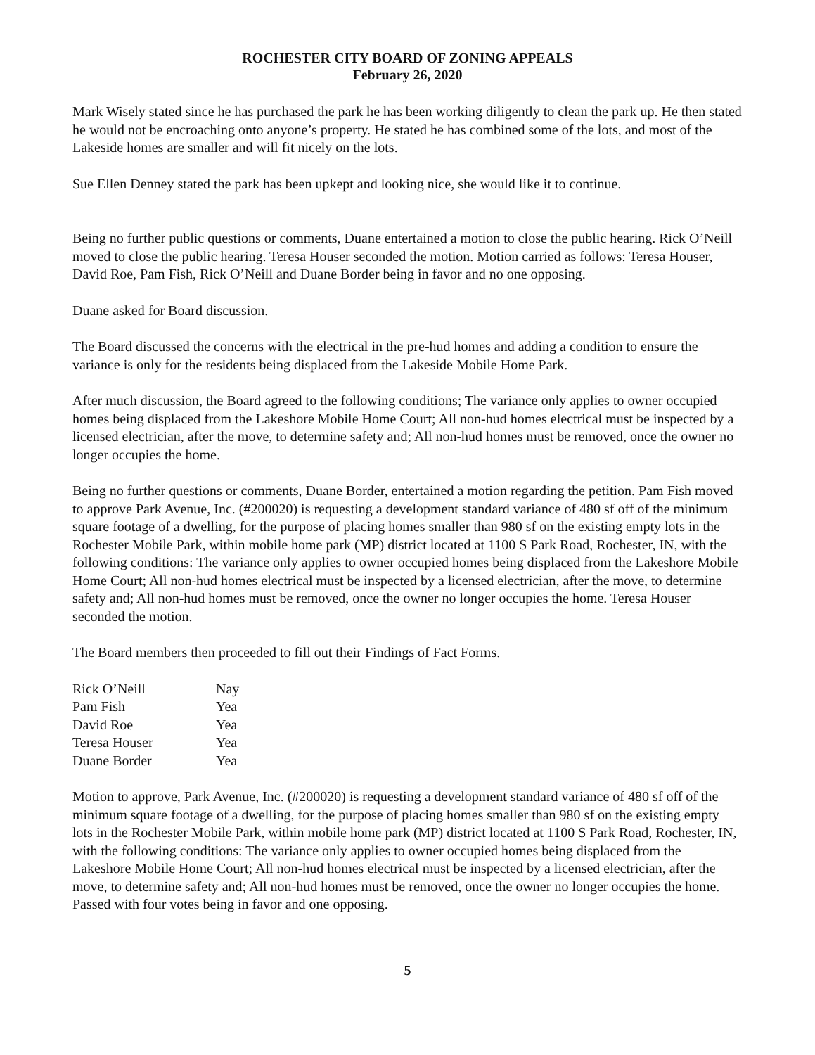ROCHESTER CITY BOARD OF ZONING APPEALS
February 26, 2020
Mark Wisely stated since he has purchased the park he has been working diligently to clean the park up. He then stated he would not be encroaching onto anyone’s property. He stated he has combined some of the lots, and most of the Lakeside homes are smaller and will fit nicely on the lots.
Sue Ellen Denney stated the park has been upkept and looking nice, she would like it to continue.
Being no further public questions or comments, Duane entertained a motion to close the public hearing. Rick O’Neill moved to close the public hearing. Teresa Houser seconded the motion. Motion carried as follows: Teresa Houser, David Roe, Pam Fish, Rick O’Neill and Duane Border being in favor and no one opposing.
Duane asked for Board discussion.
The Board discussed the concerns with the electrical in the pre-hud homes and adding a condition to ensure the variance is only for the residents being displaced from the Lakeside Mobile Home Park.
After much discussion, the Board agreed to the following conditions; The variance only applies to owner occupied homes being displaced from the Lakeshore Mobile Home Court; All non-hud homes electrical must be inspected by a licensed electrician, after the move, to determine safety and; All non-hud homes must be removed, once the owner no longer occupies the home.
Being no further questions or comments, Duane Border, entertained a motion regarding the petition. Pam Fish moved to approve Park Avenue, Inc. (#200020) is requesting a development standard variance of 480 sf off of the minimum square footage of a dwelling, for the purpose of placing homes smaller than 980 sf on the existing empty lots in the Rochester Mobile Park, within mobile home park (MP) district located at 1100 S Park Road, Rochester, IN, with the following conditions: The variance only applies to owner occupied homes being displaced from the Lakeshore Mobile Home Court; All non-hud homes electrical must be inspected by a licensed electrician, after the move, to determine safety and; All non-hud homes must be removed, once the owner no longer occupies the home. Teresa Houser seconded the motion.
The Board members then proceeded to fill out their Findings of Fact Forms.
| Rick O’Neill | Nay |
| Pam Fish | Yea |
| David Roe | Yea |
| Teresa Houser | Yea |
| Duane Border | Yea |
Motion to approve, Park Avenue, Inc. (#200020) is requesting a development standard variance of 480 sf off of the minimum square footage of a dwelling, for the purpose of placing homes smaller than 980 sf on the existing empty lots in the Rochester Mobile Park, within mobile home park (MP) district located at 1100 S Park Road, Rochester, IN, with the following conditions: The variance only applies to owner occupied homes being displaced from the Lakeshore Mobile Home Court; All non-hud homes electrical must be inspected by a licensed electrician, after the move, to determine safety and; All non-hud homes must be removed, once the owner no longer occupies the home. Passed with four votes being in favor and one opposing.
5